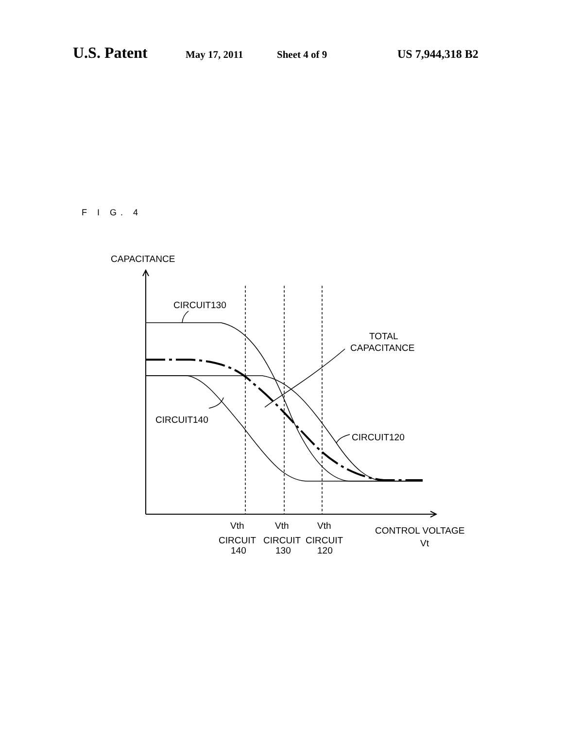U.S. Patent May 17, 2011 Sheet 4 of 9 US 7,944,318 B2
F I G. 4
CAPACITANCE
CIRCUIT130
TOTAL
CAPACITANCE
CIRCUIT140
CIRCUIT120
Vth
Vth
Vth
CIRCUIT
CIRCUIT
CIRCUIT
140
130
120
CONTROL VOLTAGE
Vt